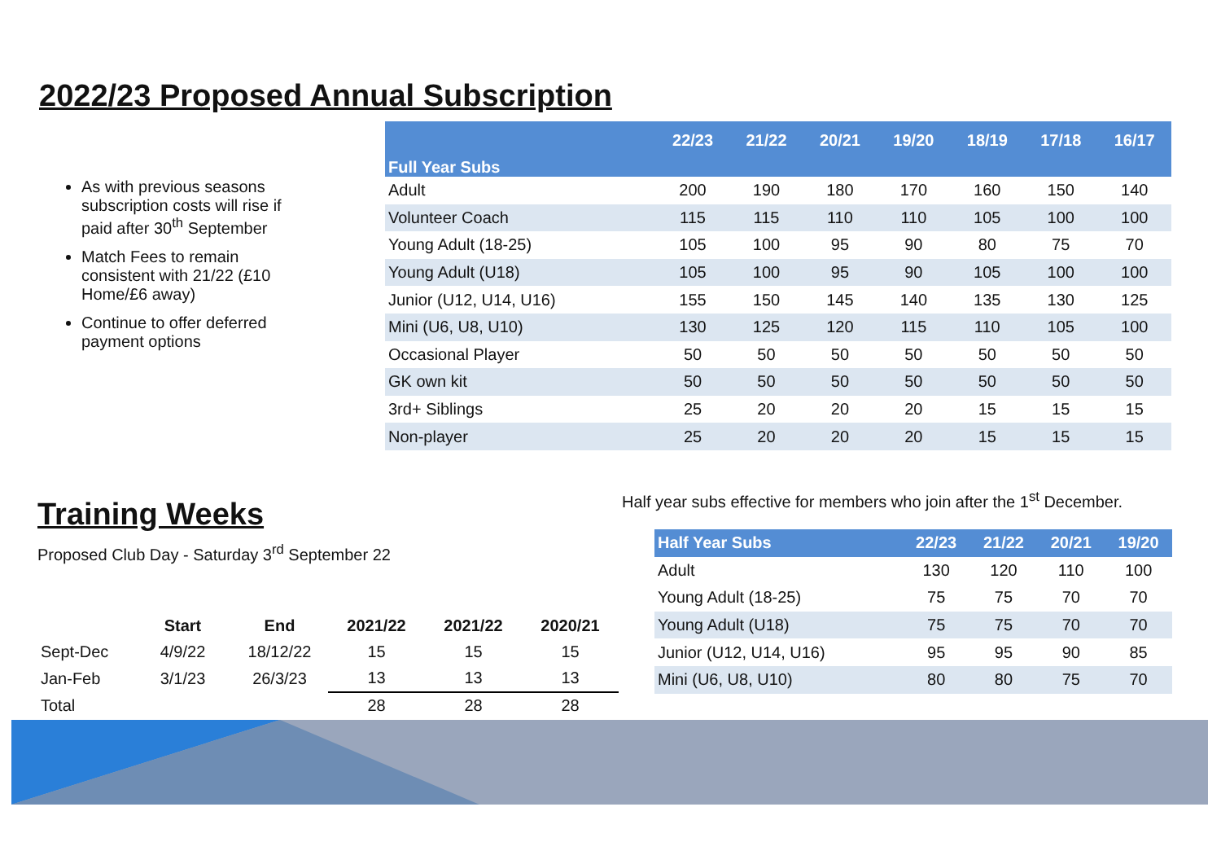2022/23 Proposed Annual Subscription
As with previous seasons subscription costs will rise if paid after 30<sup>th</sup> September
Match Fees to remain consistent with 21/22 (£10 Home/£6 away)
Continue to offer deferred payment options
| Full Year Subs | 22/23 | 21/22 | 20/21 | 19/20 | 18/19 | 17/18 | 16/17 |
| --- | --- | --- | --- | --- | --- | --- | --- |
| Adult | 200 | 190 | 180 | 170 | 160 | 150 | 140 |
| Volunteer Coach | 115 | 115 | 110 | 110 | 105 | 100 | 100 |
| Young Adult (18-25) | 105 | 100 | 95 | 90 | 80 | 75 | 70 |
| Young Adult (U18) | 105 | 100 | 95 | 90 | 105 | 100 | 100 |
| Junior (U12, U14, U16) | 155 | 150 | 145 | 140 | 135 | 130 | 125 |
| Mini (U6, U8, U10) | 130 | 125 | 120 | 115 | 110 | 105 | 100 |
| Occasional Player | 50 | 50 | 50 | 50 | 50 | 50 | 50 |
| GK own kit | 50 | 50 | 50 | 50 | 50 | 50 | 50 |
| 3rd+ Siblings | 25 | 20 | 20 | 20 | 15 | 15 | 15 |
| Non-player | 25 | 20 | 20 | 20 | 15 | 15 | 15 |
Training Weeks
Proposed Club Day - Saturday 3<sup>rd</sup> September 22
| | Start | End | 2021/22 | 2021/22 | 2020/21 |
| --- | --- | --- | --- | --- | --- |
| Sept-Dec | 4/9/22 | 18/12/22 | 15 | 15 | 15 |
| Jan-Feb | 3/1/23 | 26/3/23 | 13 | 13 | 13 |
| Total | | | 28 | 28 | 28 |
Half year subs effective for members who join after the 1<sup>st</sup> December.
| Half Year Subs | 22/23 | 21/22 | 20/21 | 19/20 |
| --- | --- | --- | --- | --- |
| Adult | 130 | 120 | 110 | 100 |
| Young Adult (18-25) | 75 | 75 | 70 | 70 |
| Young Adult (U18) | 75 | 75 | 70 | 70 |
| Junior (U12, U14, U16) | 95 | 95 | 90 | 85 |
| Mini (U6, U8, U10) | 80 | 80 | 75 | 70 |